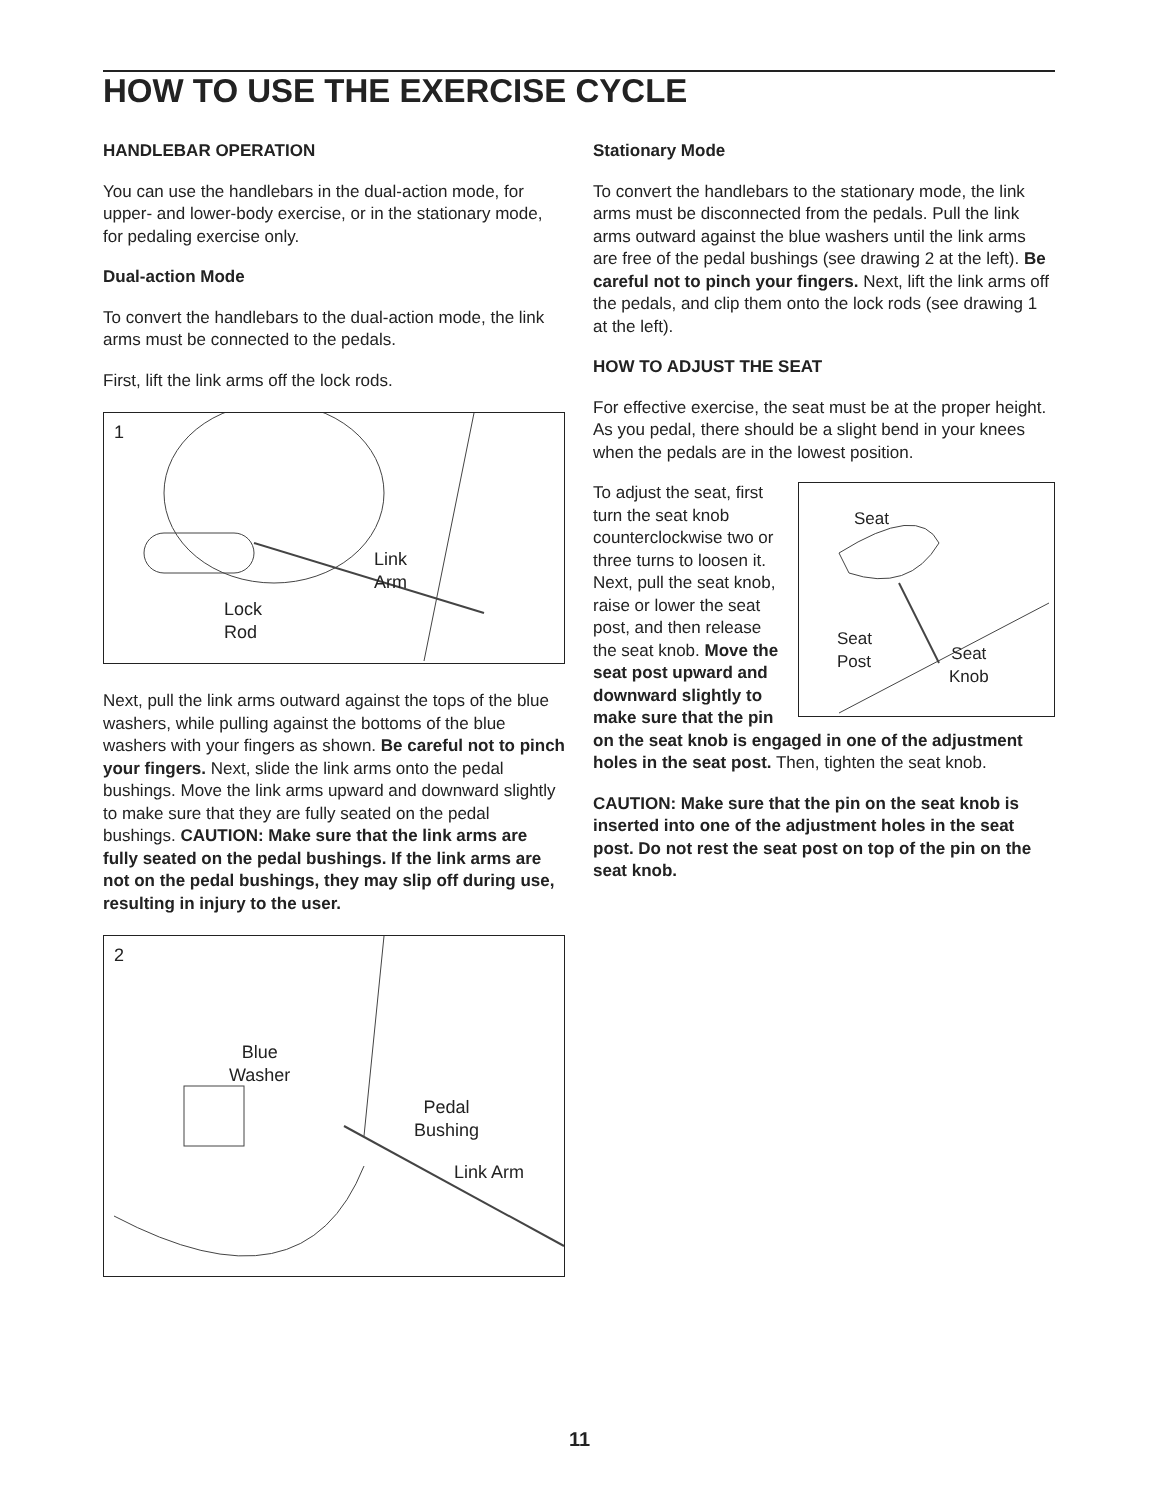HOW TO USE THE EXERCISE CYCLE
HANDLEBAR OPERATION
You can use the handlebars in the dual-action mode, for upper- and lower-body exercise, or in the stationary mode, for pedaling exercise only.
Dual-action Mode
To convert the handlebars to the dual-action mode, the link arms must be connected to the pedals.
First, lift the link arms off the lock rods.
1
Link
Arm
Lock
Rod
Next, pull the link arms outward against the tops of the blue washers, while pulling against the bottoms of the blue washers with your fingers as shown. Be careful not to pinch your fingers. Next, slide the link arms onto the pedal bushings. Move the link arms upward and downward slightly to make sure that they are fully seated on the pedal bushings. CAUTION: Make sure that the link arms are fully seated on the pedal bushings. If the link arms are not on the pedal bushings, they may slip off during use, resulting in injury to the user.
2
Blue
Washer
Pedal
Bushing
Link Arm
Stationary Mode
To convert the handlebars to the stationary mode, the link arms must be disconnected from the pedals. Pull the link arms outward against the blue washers until the link arms are free of the pedal bushings (see drawing 2 at the left). Be careful not to pinch your fingers. Next, lift the link arms off the pedals, and clip them onto the lock rods (see drawing 1 at the left).
HOW TO ADJUST THE SEAT
For effective exercise, the seat must be at the proper height. As you pedal, there should be a slight bend in your knees when the pedals are in the lowest position.
Seat
Seat
Post Seat
Knob
To adjust the seat, first turn the seat knob counterclockwise two or three turns to loosen it. Next, pull the seat knob, raise or lower the seat post, and then release the seat knob. Move the seat post upward and downward slightly to make sure that the pin on the seat knob is engaged in one of the adjustment holes in the seat post. Then, tighten the seat knob.
CAUTION: Make sure that the pin on the seat knob is inserted into one of the adjustment holes in the seat post. Do not rest the seat post on top of the pin on the seat knob.
11